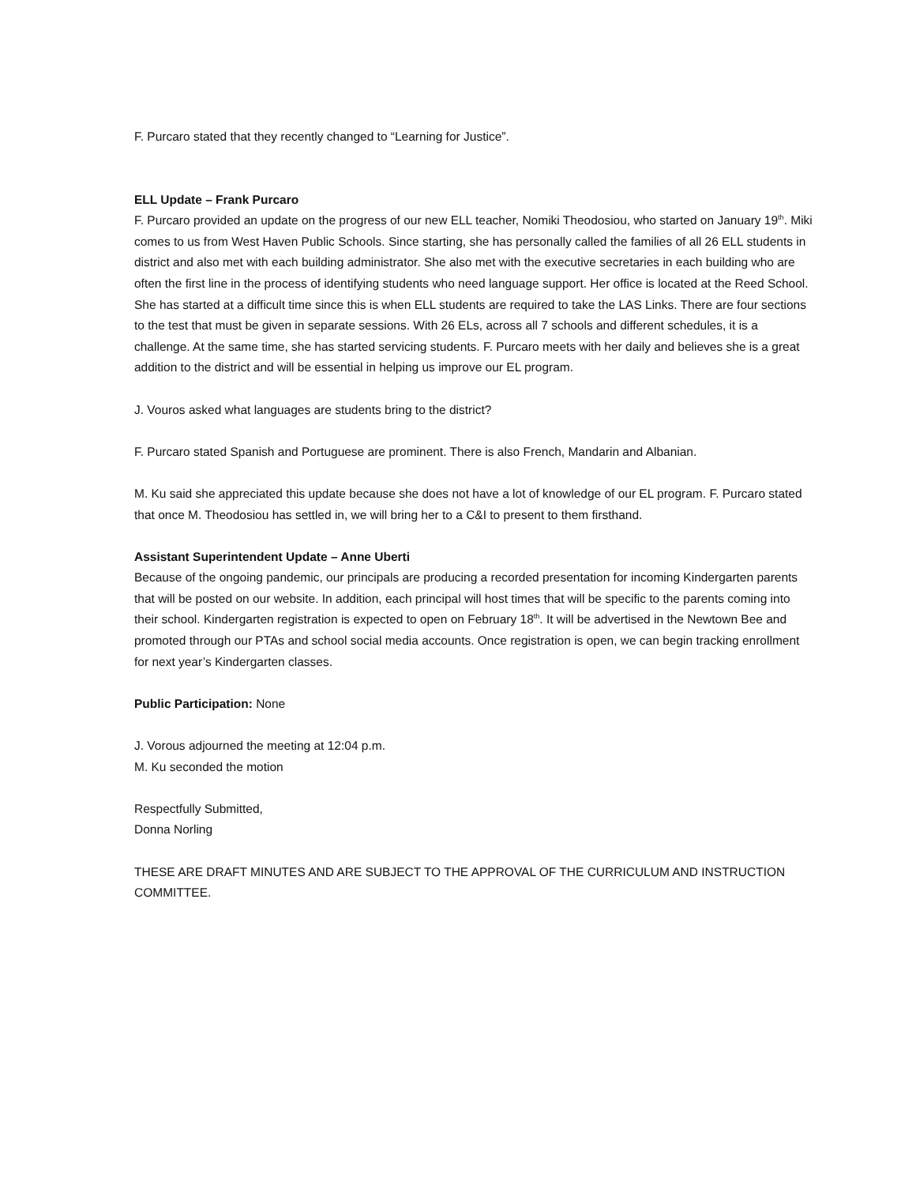F. Purcaro stated that they recently changed to “Learning for Justice”.
ELL Update – Frank Purcaro
F. Purcaro provided an update on the progress of our new ELL teacher, Nomiki Theodosiou, who started on January 19<sup>th</sup>. Miki comes to us from West Haven Public Schools. Since starting, she has personally called the families of all 26 ELL students in district and also met with each building administrator. She also met with the executive secretaries in each building who are often the first line in the process of identifying students who need language support. Her office is located at the Reed School. She has started at a difficult time since this is when ELL students are required to take the LAS Links. There are four sections to the test that must be given in separate sessions. With 26 ELs, across all 7 schools and different schedules, it is a challenge. At the same time, she has started servicing students. F. Purcaro meets with her daily and believes she is a great addition to the district and will be essential in helping us improve our EL program.
J. Vouros asked what languages are students bring to the district?
F. Purcaro stated Spanish and Portuguese are prominent. There is also French, Mandarin and Albanian.
M. Ku said she appreciated this update because she does not have a lot of knowledge of our EL program. F. Purcaro stated that once M. Theodosiou has settled in, we will bring her to a C&I to present to them firsthand.
Assistant Superintendent Update – Anne Uberti
Because of the ongoing pandemic, our principals are producing a recorded presentation for incoming Kindergarten parents that will be posted on our website. In addition, each principal will host times that will be specific to the parents coming into their school. Kindergarten registration is expected to open on February 18<sup>th</sup>. It will be advertised in the Newtown Bee and promoted through our PTAs and school social media accounts. Once registration is open, we can begin tracking enrollment for next year’s Kindergarten classes.
Public Participation: None
J. Vorous adjourned the meeting at 12:04 p.m.
M. Ku seconded the motion
Respectfully Submitted,
Donna Norling
THESE ARE DRAFT MINUTES AND ARE SUBJECT TO THE APPROVAL OF THE CURRICULUM AND INSTRUCTION COMMITTEE.